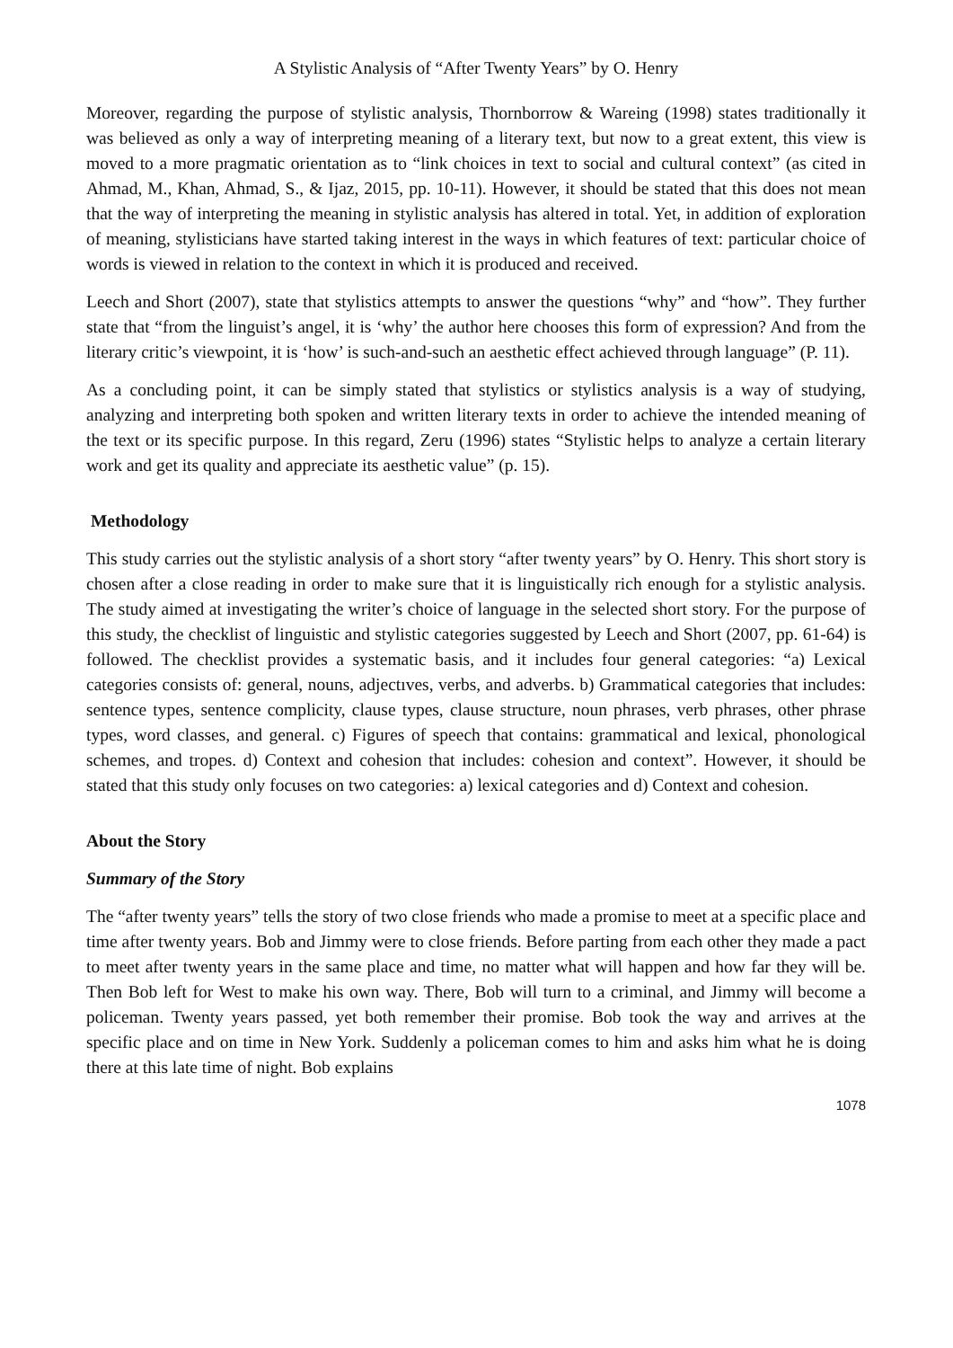A Stylistic Analysis of “After Twenty Years” by O. Henry
Moreover, regarding the purpose of stylistic analysis, Thornborrow & Wareing (1998) states traditionally it was believed as only a way of interpreting meaning of a literary text, but now to a great extent, this view is moved to a more pragmatic orientation as to “link choices in text to social and cultural context” (as cited in Ahmad, M., Khan, Ahmad, S., & Ijaz, 2015, pp. 10-11). However, it should be stated that this does not mean that the way of interpreting the meaning in stylistic analysis has altered in total. Yet, in addition of exploration of meaning, stylisticians have started taking interest in the ways in which features of text: particular choice of words is viewed in relation to the context in which it is produced and received.
Leech and Short (2007), state that stylistics attempts to answer the questions “why” and “how”. They further state that “from the linguist’s angel, it is ‘why’ the author here chooses this form of expression? And from the literary critic’s viewpoint, it is ‘how’ is such-and-such an aesthetic effect achieved through language” (P. 11).
As a concluding point, it can be simply stated that stylistics or stylistics analysis is a way of studying, analyzing and interpreting both spoken and written literary texts in order to achieve the intended meaning of the text or its specific purpose. In this regard, Zeru (1996) states “Stylistic helps to analyze a certain literary work and get its quality and appreciate its aesthetic value” (p. 15).
Methodology
This study carries out the stylistic analysis of a short story “after twenty years” by O. Henry. This short story is chosen after a close reading in order to make sure that it is linguistically rich enough for a stylistic analysis. The study aimed at investigating the writer’s choice of language in the selected short story. For the purpose of this study, the checklist of linguistic and stylistic categories suggested by Leech and Short (2007, pp. 61-64) is followed. The checklist provides a systematic basis, and it includes four general categories: “a) Lexical categories consists of: general, nouns, adjectıves, verbs, and adverbs. b) Grammatical categories that includes: sentence types, sentence complicity, clause types, clause structure, noun phrases, verb phrases, other phrase types, word classes, and general. c) Figures of speech that contains: grammatical and lexical, phonological schemes, and tropes. d) Context and cohesion that includes: cohesion and context”. However, it should be stated that this study only focuses on two categories: a) lexical categories and d) Context and cohesion.
About the Story
Summary of the Story
The “after twenty years” tells the story of two close friends who made a promise to meet at a specific place and time after twenty years. Bob and Jimmy were to close friends. Before parting from each other they made a pact to meet after twenty years in the same place and time, no matter what will happen and how far they will be. Then Bob left for West to make his own way. There, Bob will turn to a criminal, and Jimmy will become a policeman. Twenty years passed, yet both remember their promise. Bob took the way and arrives at the specific place and on time in New York. Suddenly a policeman comes to him and asks him what he is doing there at this late time of night. Bob explains
1078